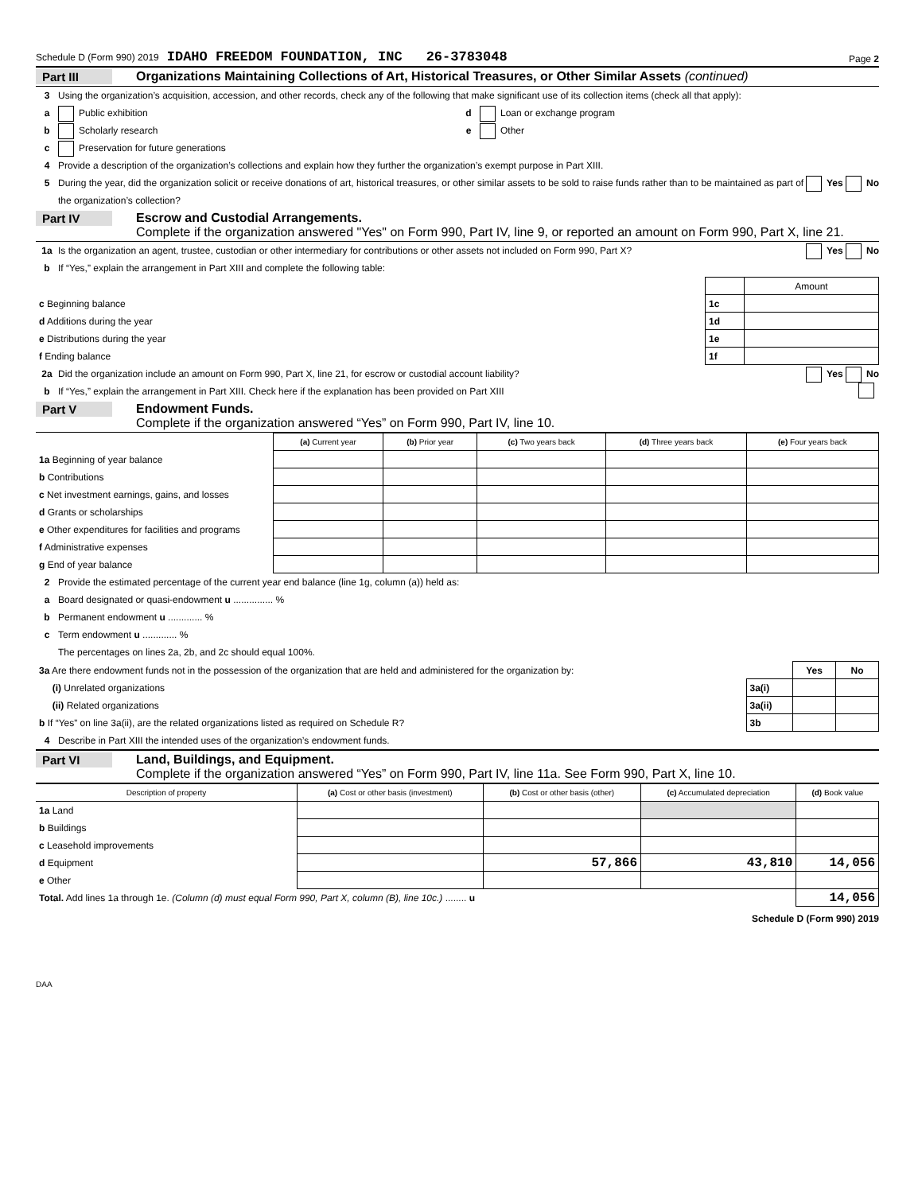Schedule D (Form 990) 2019 IDAHO FREEDOM FOUNDATION, INC 26-3783048 Page 2
Part III Organizations Maintaining Collections of Art, Historical Treasures, or Other Similar Assets (continued)
3 Using the organization’s acquisition, accession, and other records, check any of the following that make significant use of its collection items (check all that apply):
a Public exhibition d Loan or exchange program
b Scholarly research e Other
c Preservation for future generations
4 Provide a description of the organization’s collections and explain how they further the organization’s exempt purpose in Part XIII.
5 During the year, did the organization solicit or receive donations of art, historical treasures, or other similar assets to be sold to raise funds rather than to be maintained as part of the organization’s collection? Yes No
Part IV Escrow and Custodial Arrangements.
Complete if the organization answered "Yes" on Form 990, Part IV, line 9, or reported an amount on Form 990, Part X, line 21.
1a Is the organization an agent, trustee, custodian or other intermediary for contributions or other assets not included on Form 990, Part X? Yes No
b If “Yes,” explain the arrangement in Part XIII and complete the following table:
| | | Amount |
| c Beginning balance | 1c | |
| d Additions during the year | 1d | |
| e Distributions during the year | 1e | |
| f Ending balance | 1f | |
2a Did the organization include an amount on Form 990, Part X, line 21, for escrow or custodial account liability? Yes No
b If “Yes,” explain the arrangement in Part XIII. Check here if the explanation has been provided on Part XIII
Part V Endowment Funds.
Complete if the organization answered “Yes” on Form 990, Part IV, line 10.
| | (a) Current year | (b) Prior year | (c) Two years back | (d) Three years back | (e) Four years back |
| 1a Beginning of year balance | | | | | |
| b Contributions | | | | | |
| c Net investment earnings, gains, and losses | | | | | |
| d Grants or scholarships | | | | | |
| e Other expenditures for facilities and programs | | | | | |
| f Administrative expenses | | | | | |
| g End of year balance | | | | | |
2 Provide the estimated percentage of the current year end balance (line 1g, column (a)) held as:
a Board designated or quasi-endowment u ............... %
b Permanent endowment u ............. %
c Term endowment u ............. %
The percentages on lines 2a, 2b, and 2c should equal 100%.
| 3a Are there endowment funds not in the possession of the organization that are held and administered for the organization by: | | Yes | No |
| (i) Unrelated organizations | 3a(i) | | |
| (ii) Related organizations | 3a(ii) | | |
| b If “Yes” on line 3a(ii), are the related organizations listed as required on Schedule R? | 3b | | |
4 Describe in Part XIII the intended uses of the organization’s endowment funds.
Part VI Land, Buildings, and Equipment.
Complete if the organization answered “Yes” on Form 990, Part IV, line 11a. See Form 990, Part X, line 10.
| Description of property | (a) Cost or other basis (investment) | (b) Cost or other basis (other) | (c) Accumulated depreciation | (d) Book value |
| --- | --- | --- | --- | --- |
| 1a Land | | | | |
| b Buildings | | | | |
| c Leasehold improvements | | | | |
| d Equipment | | 57,866 | 43,810 | 14,056 |
| e Other | | | | |
| Total. Add lines 1a through 1e. (Column (d) must equal Form 990, Part X, column (B), line 10c.) ........ u | | | | 14,056 |
Schedule D (Form 990) 2019
DAA